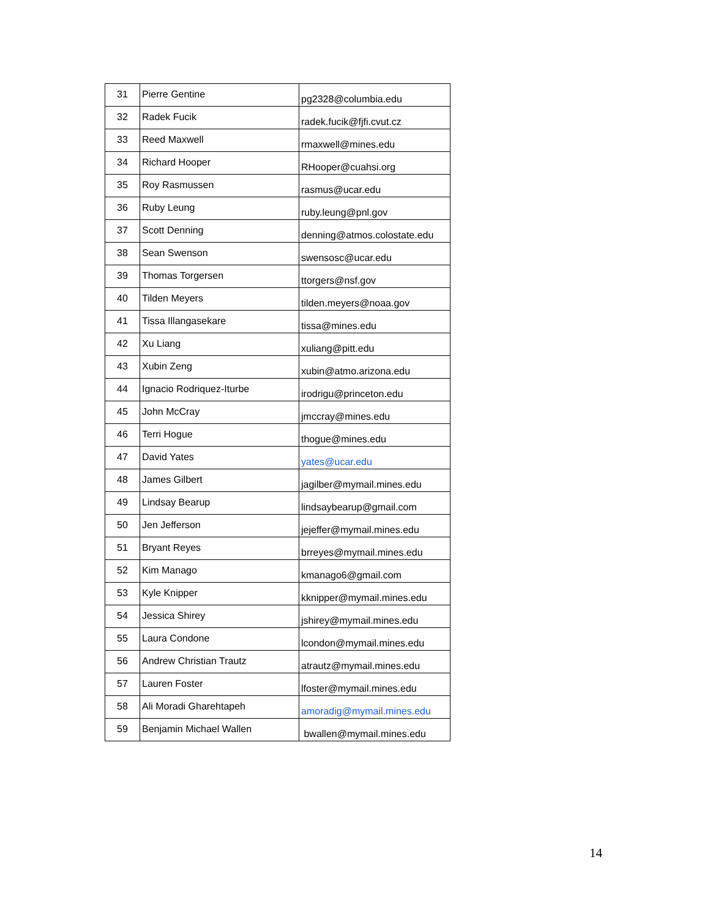| 31 | Pierre Gentine | pg2328@columbia.edu |
| 32 | Radek Fucik | radek.fucik@fjfi.cvut.cz |
| 33 | Reed Maxwell | rmaxwell@mines.edu |
| 34 | Richard Hooper | RHooper@cuahsi.org |
| 35 | Roy Rasmussen | rasmus@ucar.edu |
| 36 | Ruby Leung | ruby.leung@pnl.gov |
| 37 | Scott Denning | denning@atmos.colostate.edu |
| 38 | Sean Swenson | swensosc@ucar.edu |
| 39 | Thomas Torgersen | ttorgers@nsf.gov |
| 40 | Tilden Meyers | tilden.meyers@noaa.gov |
| 41 | Tissa Illangasekare | tissa@mines.edu |
| 42 | Xu Liang | xuliang@pitt.edu |
| 43 | Xubin Zeng | xubin@atmo.arizona.edu |
| 44 | Ignacio Rodriquez-Iturbe | irodrigu@princeton.edu |
| 45 | John McCray | jmccray@mines.edu |
| 46 | Terri Hogue | thogue@mines.edu |
| 47 | David Yates | yates@ucar.edu |
| 48 | James Gilbert | jagilber@mymail.mines.edu |
| 49 | Lindsay Bearup | lindsaybearup@gmail.com |
| 50 | Jen Jefferson | jejeffer@mymail.mines.edu |
| 51 | Bryant Reyes | brreyes@mymail.mines.edu |
| 52 | Kim Manago | kmanago6@gmail.com |
| 53 | Kyle Knipper | kknipper@mymail.mines.edu |
| 54 | Jessica Shirey | jshirey@mymail.mines.edu |
| 55 | Laura Condone | lcondon@mymail.mines.edu |
| 56 | Andrew Christian Trautz | atrautz@mymail.mines.edu |
| 57 | Lauren Foster | lfoster@mymail.mines.edu |
| 58 | Ali Moradi Gharehtapeh | amoradig@mymail.mines.edu |
| 59 | Benjamin Michael Wallen | bwallen@mymail.mines.edu |
14